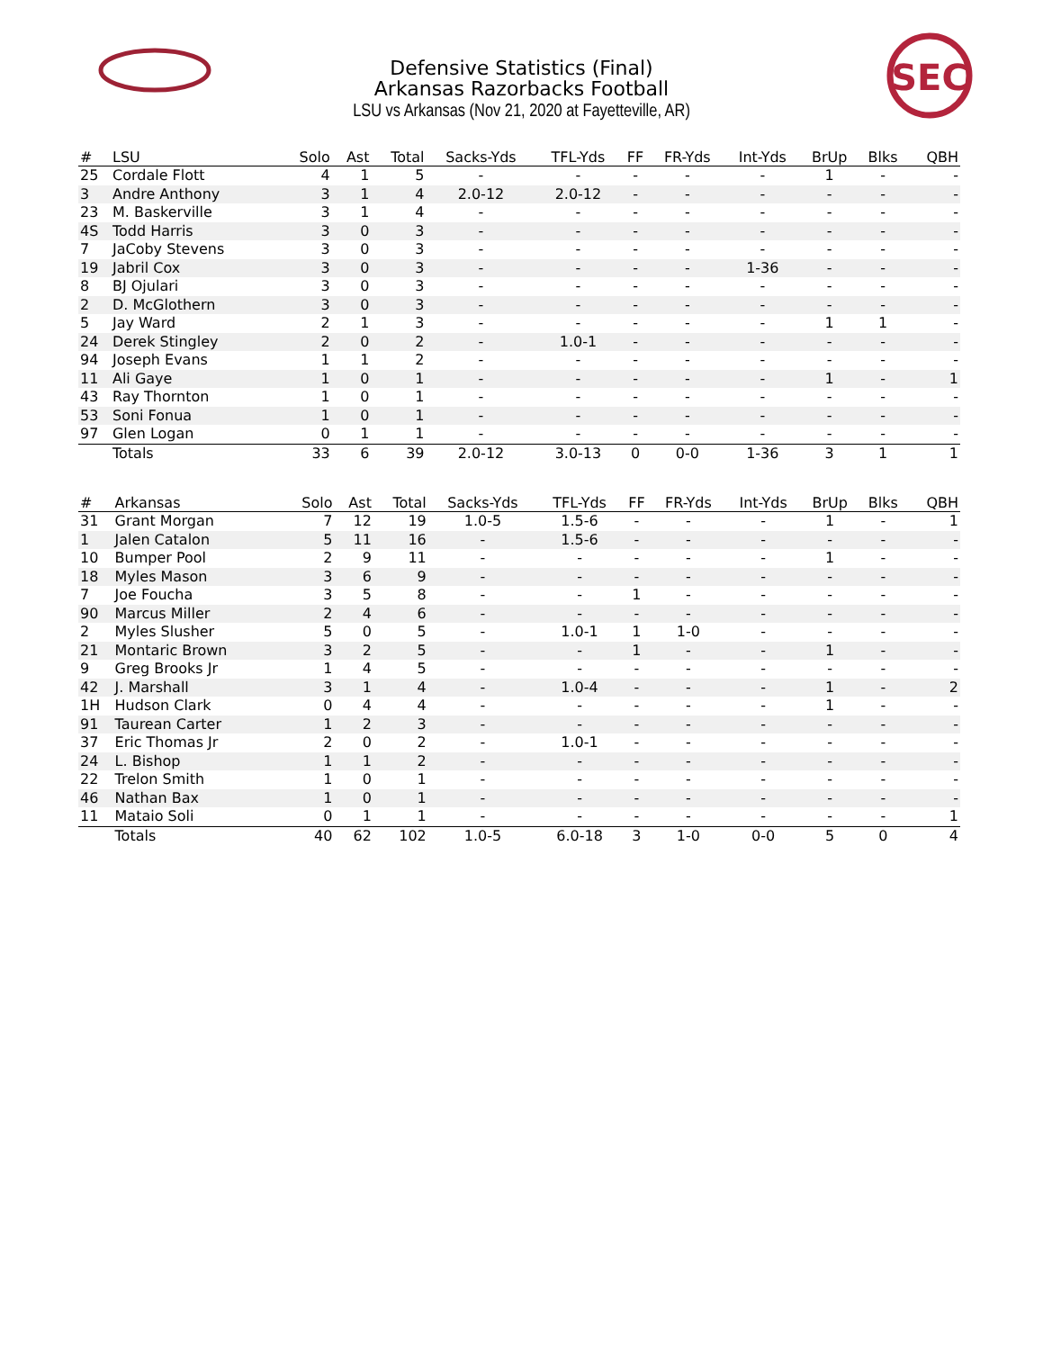SEC
Defensive Statistics (Final)
Arkansas Razorbacks Football
LSU vs Arkansas (Nov 21, 2020 at Fayetteville, AR)
| # | LSU | Solo | Ast | Total | Sacks-Yds | TFL-Yds | FF | FR-Yds | Int-Yds | BrUp | Blks | QBH |
| --- | --- | --- | --- | --- | --- | --- | --- | --- | --- | --- | --- | --- |
| 25 | Cordale Flott | 4 | 1 | 5 | - | - | - | - | - | 1 | - | - |
| 3 | Andre Anthony | 3 | 1 | 4 | 2.0-12 | 2.0-12 | - | - | - | - | - | - |
| 23 | M. Baskerville | 3 | 1 | 4 | - | - | - | - | - | - | - | - |
| 4S | Todd Harris | 3 | 0 | 3 | - | - | - | - | - | - | - | - |
| 7 | JaCoby Stevens | 3 | 0 | 3 | - | - | - | - | - | - | - | - |
| 19 | Jabril Cox | 3 | 0 | 3 | - | - | - | - | 1-36 | - | - | - |
| 8 | BJ Ojulari | 3 | 0 | 3 | - | - | - | - | - | - | - | - |
| 2 | D. McGlothern | 3 | 0 | 3 | - | - | - | - | - | - | - | - |
| 5 | Jay Ward | 2 | 1 | 3 | - | - | - | - | - | 1 | 1 | - |
| 24 | Derek Stingley | 2 | 0 | 2 | - | 1.0-1 | - | - | - | - | - | - |
| 94 | Joseph Evans | 1 | 1 | 2 | - | - | - | - | - | - | - | - |
| 11 | Ali Gaye | 1 | 0 | 1 | - | - | - | - | - | 1 | - | 1 |
| 43 | Ray Thornton | 1 | 0 | 1 | - | - | - | - | - | - | - | - |
| 53 | Soni Fonua | 1 | 0 | 1 | - | - | - | - | - | - | - | - |
| 97 | Glen Logan | 0 | 1 | 1 | - | - | - | - | - | - | - | - |
| | Totals | 33 | 6 | 39 | 2.0-12 | 3.0-13 | 0 | 0-0 | 1-36 | 3 | 1 | 1 |
| # | Arkansas | Solo | Ast | Total | Sacks-Yds | TFL-Yds | FF | FR-Yds | Int-Yds | BrUp | Blks | QBH |
| --- | --- | --- | --- | --- | --- | --- | --- | --- | --- | --- | --- | --- |
| 31 | Grant Morgan | 7 | 12 | 19 | 1.0-5 | 1.5-6 | - | - | - | 1 | - | 1 |
| 1 | Jalen Catalon | 5 | 11 | 16 | - | 1.5-6 | - | - | - | - | - | - |
| 10 | Bumper Pool | 2 | 9 | 11 | - | - | - | - | - | 1 | - | - |
| 18 | Myles Mason | 3 | 6 | 9 | - | - | - | - | - | - | - | - |
| 7 | Joe Foucha | 3 | 5 | 8 | - | - | 1 | - | - | - | - | - |
| 90 | Marcus Miller | 2 | 4 | 6 | - | - | - | - | - | - | - | - |
| 2 | Myles Slusher | 5 | 0 | 5 | - | 1.0-1 | 1 | 1-0 | - | - | - | - |
| 21 | Montaric Brown | 3 | 2 | 5 | - | - | 1 | - | - | 1 | - | - |
| 9 | Greg Brooks Jr | 1 | 4 | 5 | - | - | - | - | - | - | - | - |
| 42 | J. Marshall | 3 | 1 | 4 | - | 1.0-4 | - | - | - | 1 | - | 2 |
| 1H | Hudson Clark | 0 | 4 | 4 | - | - | - | - | - | 1 | - | - |
| 91 | Taurean Carter | 1 | 2 | 3 | - | - | - | - | - | - | - | - |
| 37 | Eric Thomas Jr | 2 | 0 | 2 | - | 1.0-1 | - | - | - | - | - | - |
| 24 | L. Bishop | 1 | 1 | 2 | - | - | - | - | - | - | - | - |
| 22 | Trelon Smith | 1 | 0 | 1 | - | - | - | - | - | - | - | - |
| 46 | Nathan Bax | 1 | 0 | 1 | - | - | - | - | - | - | - | - |
| 11 | Mataio Soli | 0 | 1 | 1 | - | - | - | - | - | - | - | 1 |
| | Totals | 40 | 62 | 102 | 1.0-5 | 6.0-18 | 3 | 1-0 | 0-0 | 5 | 0 | 4 |